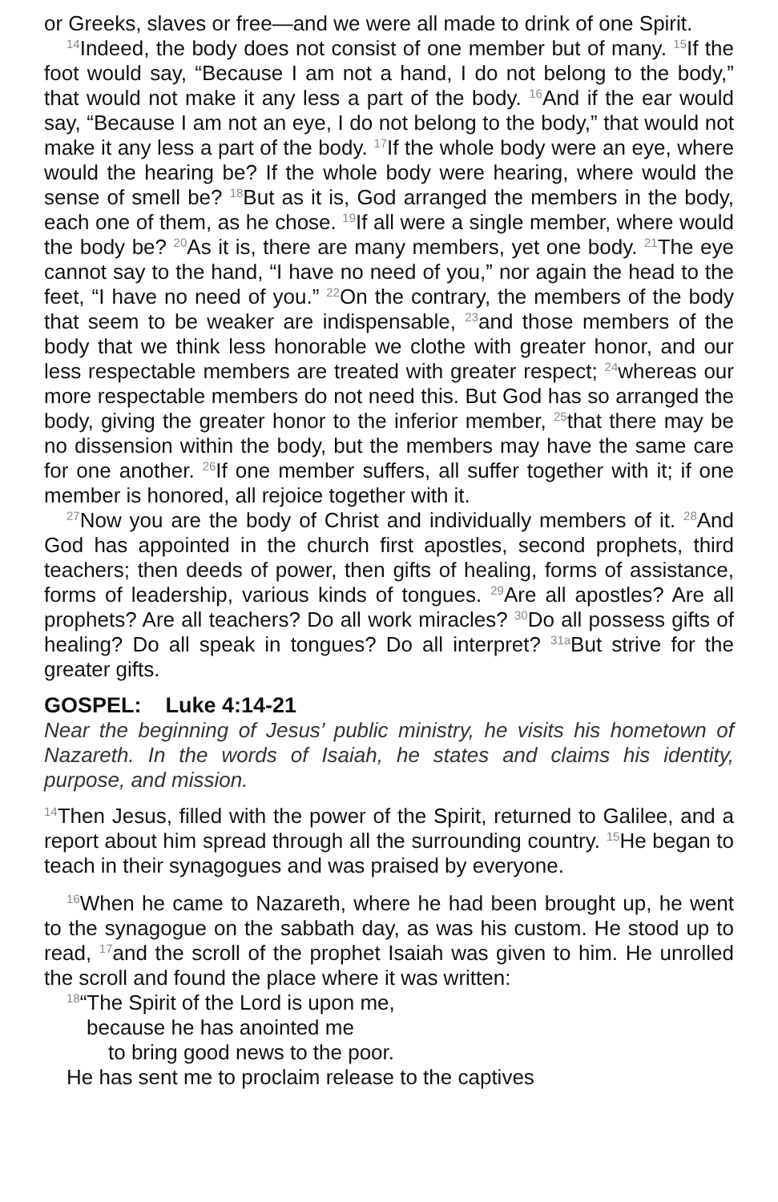or Greeks, slaves or free—and we were all made to drink of one Spirit.
<sup>14</sup> Indeed, the body does not consist of one member but of many. <sup>15</sup>If the foot would say, “Because I am not a hand, I do not belong to the body,” that would not make it any less a part of the body. <sup>16</sup>And if the ear would say, “Because I am not an eye, I do not belong to the body,” that would not make it any less a part of the body. <sup>17</sup>If the whole body were an eye, where would the hearing be? If the whole body were hearing, where would the sense of smell be? <sup>18</sup>But as it is, God arranged the members in the body, each one of them, as he chose. <sup>19</sup>If all were a single member, where would the body be? <sup>20</sup>As it is, there are many members, yet one body. <sup>21</sup>The eye cannot say to the hand, “I have no need of you,” nor again the head to the feet, “I have no need of you.” <sup>22</sup>On the contrary, the members of the body that seem to be weaker are indispensable, <sup>23</sup>and those members of the body that we think less honorable we clothe with greater honor, and our less respectable members are treated with greater respect; <sup>24</sup>whereas our more respectable members do not need this. But God has so arranged the body, giving the greater honor to the inferior member, <sup>25</sup>that there may be no dissension within the body, but the members may have the same care for one another. <sup>26</sup>If one member suffers, all suffer together with it; if one member is honored, all rejoice together with it.
<sup>27</sup> Now you are the body of Christ and individually members of it. <sup>28</sup>And God has appointed in the church first apostles, second prophets, third teachers; then deeds of power, then gifts of healing, forms of assistance, forms of leadership, various kinds of tongues. <sup>29</sup>Are all apostles? Are all prophets? Are all teachers? Do all work miracles? <sup>30</sup>Do all possess gifts of healing? Do all speak in tongues? Do all interpret? <sup>31a</sup>But strive for the greater gifts.
GOSPEL: Luke 4:14-21
Near the beginning of Jesus’ public ministry, he visits his hometown of Nazareth. In the words of Isaiah, he states and claims his identity, purpose, and mission.
<sup>14</sup> Then Jesus, filled with the power of the Spirit, returned to Galilee, and a report about him spread through all the surrounding country. <sup>15</sup>He began to teach in their synagogues and was praised by everyone.
<sup>16</sup> When he came to Nazareth, where he had been brought up, he went to the synagogue on the sabbath day, as was his custom. He stood up to read, <sup>17</sup>and the scroll of the prophet Isaiah was given to him. He unrolled the scroll and found the place where it was written:
<sup>18</sup> “The Spirit of the Lord is upon me,
because he has anointed me
to bring good news to the poor.
He has sent me to proclaim release to the captives